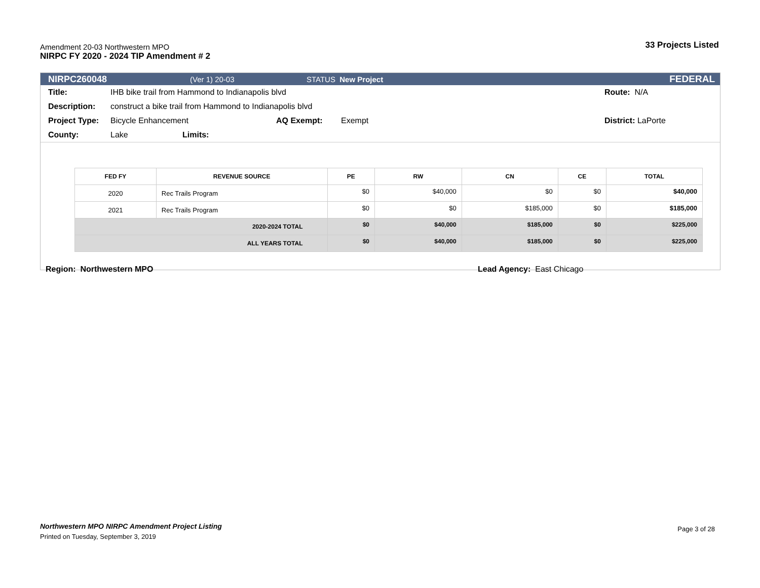Amendment 20-03 Northwestern MPO
NIRPC FY 2020 - 2024 TIP Amendment # 2
33 Projects Listed
NIRPC260048 (Ver 1) 20-03 STATUS New Project FEDERAL
Title: IHB bike trail from Hammond to Indianapolis blvd Route: N/A
Description: construct a bike trail from Hammond to Indianapolis blvd
Project Type: Bicycle Enhancement AQ Exempt: Exempt District: LaPorte
County: Lake Limits:
| FED FY | REVENUE SOURCE | PE | RW | CN | CE | TOTAL |
| --- | --- | --- | --- | --- | --- | --- |
| 2020 | Rec Trails Program | $0 | $40,000 | $0 | $0 | $40,000 |
| 2021 | Rec Trails Program | $0 | $0 | $185,000 | $0 | $185,000 |
| 2020-2024 TOTAL | | $0 | $40,000 | $185,000 | $0 | $225,000 |
| ALL YEARS TOTAL | | $0 | $40,000 | $185,000 | $0 | $225,000 |
Region: Northwestern MPO Lead Agency: East Chicago
Northwestern MPO NIRPC Amendment Project Listing Page 3 of 28
Printed on Tuesday, September 3, 2019